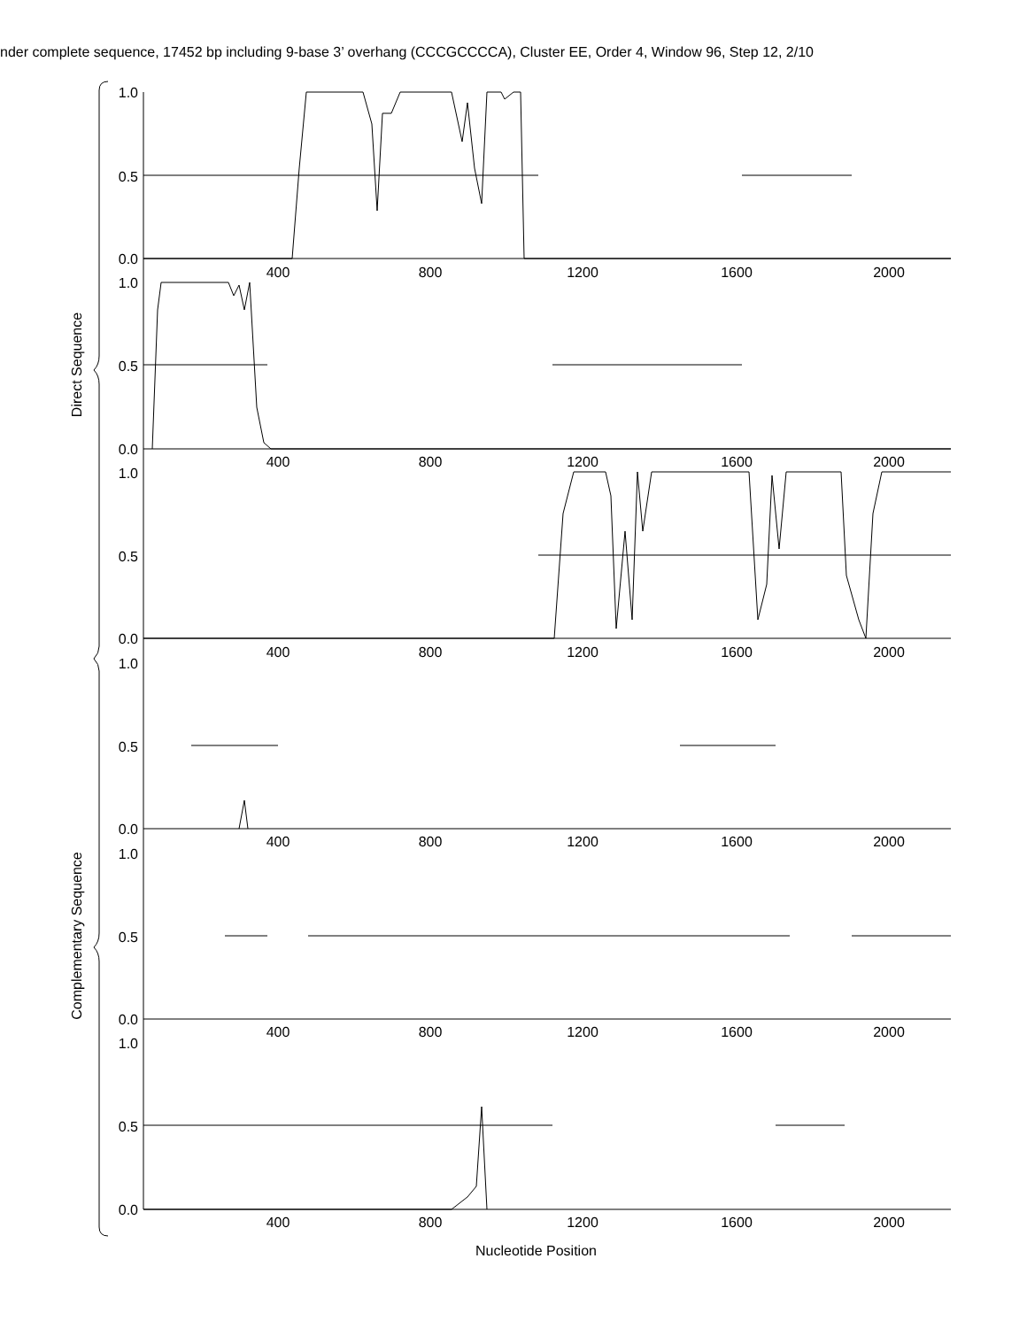nder complete sequence, 17452 bp including 9-base 3’ overhang (CCCGCCCCA), Cluster EE, Order 4, Window 96, Step 12, 2/10
1.0
0.5
0.0
1.0
0.5
0.0
1.0
0.5
0.0
1.0
0.5
0.0
1.0
0.5
0.0
1.0
0.5
0.0
400
800
1200
1600
2000
400
800
1200
1600
2000
400
800
1200
1600
2000
400
800
1200
1600
2000
400
800
1200
1600
2000
400
800
1200
1600
2000
Direct Sequence
Complementary Sequence
Nucleotide Position